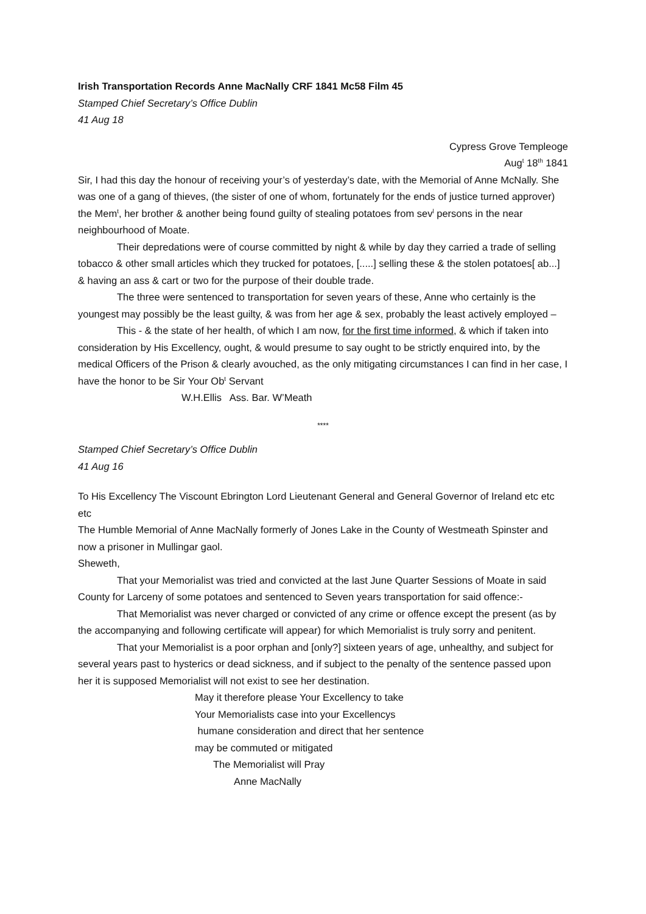Irish Transportation Records Anne MacNally CRF 1841 Mc58 Film 45
Stamped Chief Secretary’s Office Dublin
41 Aug 18
Cypress Grove Templeoge
Aug<sup>t</sup> 18<sup>th</sup> 1841
Sir, I had this day the honour of receiving your’s of yesterday’s date, with the Memorial of Anne McNally. She was one of a gang of thieves, (the sister of one of whom, fortunately for the ends of justice turned approver) the Mem<sup>t</sup>, her brother & another being found guilty of stealing potatoes from sev<sup>l</sup> persons in the near neighbourhood of Moate.
Their depredations were of course committed by night & while by day they carried a trade of selling tobacco & other small articles which they trucked for potatoes, [.....] selling these & the stolen potatoes[ ab...] & having an ass & cart or two for the purpose of their double trade.
The three were sentenced to transportation for seven years of these, Anne who certainly is the youngest may possibly be the least guilty, & was from her age & sex, probably the least actively employed –
This - & the state of her health, of which I am now, for the first time informed, & which if taken into consideration by His Excellency, ought, & would presume to say ought to be strictly enquired into, by the medical Officers of the Prison & clearly avouched, as the only mitigating circumstances I can find in her case, I have the honor to be Sir Your Ob<sup>t</sup> Servant
W.H.Ellis Ass. Bar. W’Meath
****
Stamped Chief Secretary’s Office Dublin
41 Aug 16
To His Excellency The Viscount Ebrington Lord Lieutenant General and General Governor of Ireland etc etc etc
The Humble Memorial of Anne MacNally formerly of Jones Lake in the County of Westmeath Spinster and now a prisoner in Mullingar gaol.
Sheweth,
That your Memorialist was tried and convicted at the last June Quarter Sessions of Moate in said County for Larceny of some potatoes and sentenced to Seven years transportation for said offence:-
That Memorialist was never charged or convicted of any crime or offence except the present (as by the accompanying and following certificate will appear) for which Memorialist is truly sorry and penitent.
That your Memorialist is a poor orphan and [only?] sixteen years of age, unhealthy, and subject for several years past to hysterics or dead sickness, and if subject to the penalty of the sentence passed upon her it is supposed Memorialist will not exist to see her destination.
May it therefore please Your Excellency to take
Your Memorialists case into your Excellencys
humane consideration and direct that her sentence
may be commuted or mitigated
The Memorialist will Pray
Anne MacNally